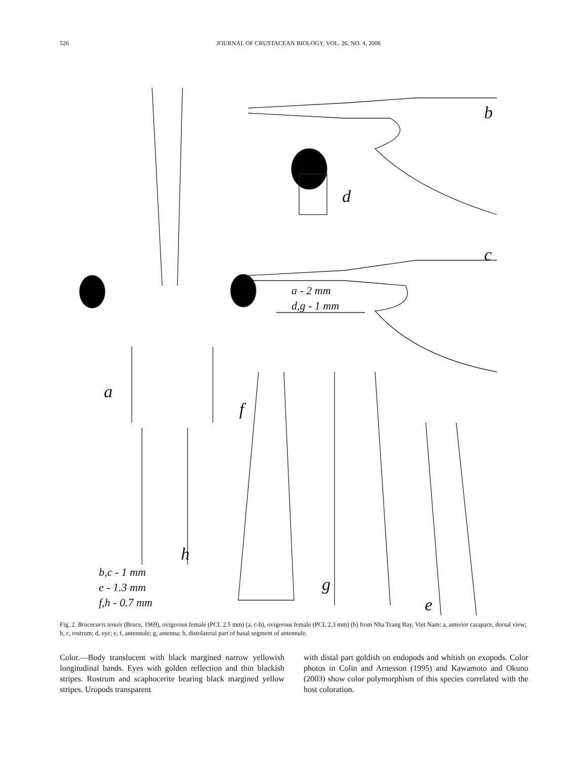526 JOURNAL OF CRUSTACEAN BIOLOGY, VOL. 26, NO. 4, 2006
b
d
c
a - 2 mm
d,g - 1 mm
a
f
h
b,c - 1 mm
e - 1.3 mm
f,h - 0.7 mm
g
e
Fig. 2. Brucecaris tenuis (Bruce, 1969), ovigerous female (PCL 2.5 mm) (a, c-h), ovigerous female (PCL 2.3 mm) (b) from Nha Trang Bay, Viet Nam: a, anterior carapace, dorsal view; b, c, rostrum; d, eye; e, f, antennule; g, antenna; h, distolateral part of basal segment of antennule.
Color.—Body translucent with black margined narrow yellowish longitudinal bands. Eyes with golden reflection and thin blackish stripes. Rostrum and scaphocerite bearing black margined yellow stripes. Uropods transparent
with distal part goldish on endopods and whitish on exopods. Color photos in Colin and Arnesson (1995) and Kawamoto and Okuno (2003) show color polymorphism of this species correlated with the host coloration.